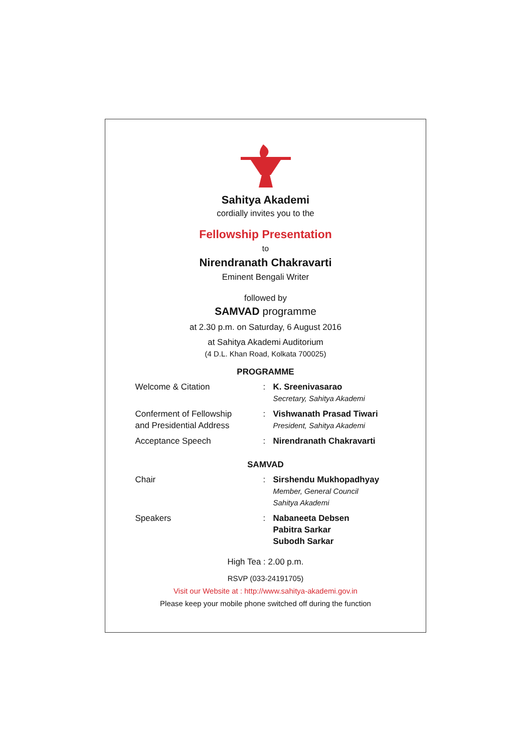Sahitya Akademi
cordially invites you to the
Fellowship Presentation
to
Nirendranath Chakravarti
Eminent Bengali Writer
followed by
SAMVAD programme
at 2.30 p.m. on Saturday, 6 August 2016
at Sahitya Akademi Auditorium
(4 D.L. Khan Road, Kolkata 700025)
PROGRAMME
| Welcome & Citation | : | K. Sreenivasarao Secretary, Sahitya Akademi |
| Conferment of Fellowship and Presidential Address | : | Vishwanath Prasad Tiwari President, Sahitya Akademi |
| Acceptance Speech | : | Nirendranath Chakravarti |
SAMVAD
| Chair | : | Sirshendu Mukhopadhyay Member, General Council Sahitya Akademi |
| Speakers | : | Nabaneeta Debsen Pabitra Sarkar Subodh Sarkar |
High Tea : 2.00 p.m.
RSVP (033-24191705)
Visit our Website at : http://www.sahitya-akademi.gov.in
Please keep your mobile phone switched off during the function